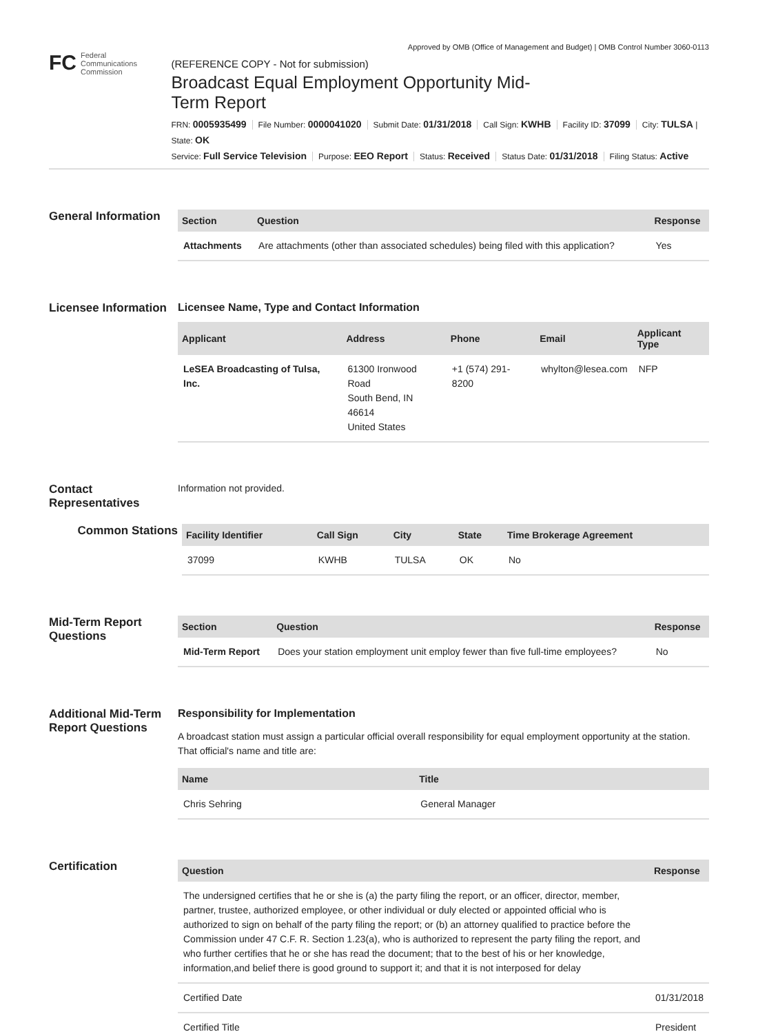Approved by OMB (Office of Management and Budget) | OMB Control Number 3060-0113
FC
Federal
Communications
Commission
(REFERENCE COPY - Not for submission)
Broadcast Equal Employment Opportunity Mid-Term Report
FRN: 0005935499 File Number: 0000041020 Submit Date: 01/31/2018 Call Sign: KWHB Facility ID: 37099 City: TULSA | State: OK
Service: Full Service Television Purpose: EEO Report Status: Received Status Date: 01/31/2018 Filing Status: Active
General Information
| Section | Question | Response |
| --- | --- | --- |
| Attachments | Are attachments (other than associated schedules) being filed with this application? | Yes |
Licensee Information
Licensee Name, Type and Contact Information
| Applicant | Address | Phone | Email | Applicant Type |
| --- | --- | --- | --- | --- |
| LeSEA Broadcasting of Tulsa, Inc. | 61300 Ironwood Road South Bend, IN 46614 United States | +1 (574) 291-8200 | whylton@lesea.com | NFP |
Contact Representatives
Information not provided.
Common Stations
| Facility Identifier | Call Sign | City | State | Time Brokerage Agreement |
| --- | --- | --- | --- | --- |
| 37099 | KWHB | TULSA | OK | No |
Mid-Term Report Questions
| Section | Question | Response |
| --- | --- | --- |
| Mid-Term Report | Does your station employment unit employ fewer than five full-time employees? | No |
Additional Mid-Term Report Questions
Responsibility for Implementation
A broadcast station must assign a particular official overall responsibility for equal employment opportunity at the station. That official's name and title are:
| Name | Title |
| --- | --- |
| Chris Sehring | General Manager |
Certification
| Question | Response |
| --- | --- |
| The undersigned certifies that he or she is (a) the party filing the report, or an officer, director, member, partner, trustee, authorized employee, or other individual or duly elected or appointed official who is authorized to sign on behalf of the party filing the report; or (b) an attorney qualified to practice before the Commission under 47 C.F. R. Section 1.23(a), who is authorized to represent the party filing the report, and who further certifies that he or she has read the document; that to the best of his or her knowledge, information,and belief there is good ground to support it; and that it is not interposed for delay | |
| Certified Date | 01/31/2018 |
| Certified Title | President |